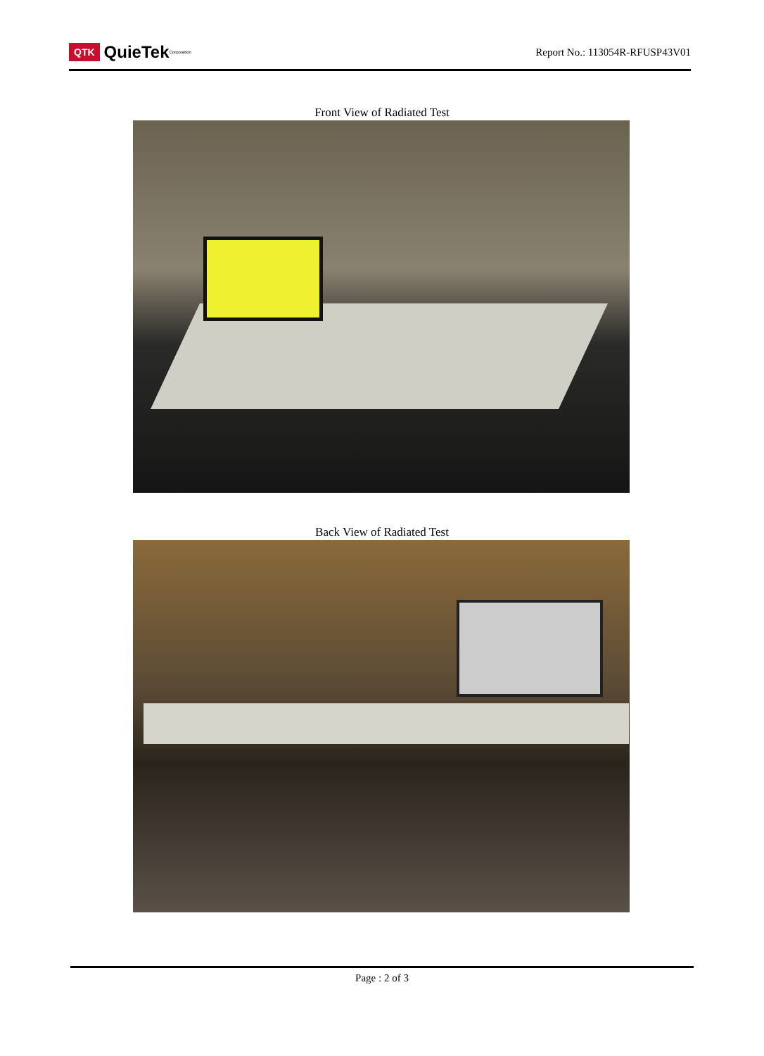QTK QuieTek <sup>Corporation</sup>
Report No.: 113054R-RFUSP43V01
Front View of Radiated Test
Back View of Radiated Test
Page : 2 of 3